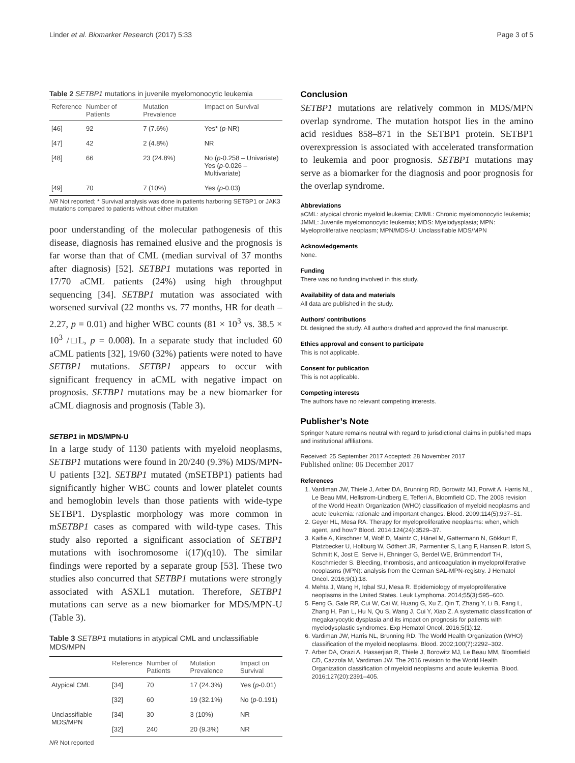Linder et al. Biomarker Research (2017) 5:33 Page 3 of 5
Table 2 SETBP1 mutations in juvenile myelomonocytic leukemia
| Reference | Number of Patients | Mutation Prevalence | Impact on Survival |
| --- | --- | --- | --- |
| [46] | 92 | 7 (7.6%) | Yes* ( p -NR) |
| [47] | 42 | 2 (4.8%) | NR |
| [48] | 66 | 23 (24.8%) | No ( p -0.258 – Univariate) Yes ( p -0.026 – Multivariate) |
| [49] | 70 | 7 (10%) | Yes ( p -0.03) |
NR Not reported; * Survival analysis was done in patients harboring SETBP1 or JAK3 mutations compared to patients without either mutation
poor understanding of the molecular pathogenesis of this disease, diagnosis has remained elusive and the prognosis is far worse than that of CML (median survival of 37 months after diagnosis) [52]. SETBP1 mutations was reported in 17/70 aCML patients (24%) using high throughput sequencing [34]. SETBP1 mutation was associated with worsened survival (22 months vs. 77 months, HR for death – 2.27, p = 0.01) and higher WBC counts (81 × 10<sup>3</sup> vs. 38.5 × 10<sup>3</sup> /□L, p = 0.008). In a separate study that included 60 aCML patients [32], 19/60 (32%) patients were noted to have SETBP1 mutations. SETBP1 appears to occur with significant frequency in aCML with negative impact on prognosis. SETBP1 mutations may be a new biomarker for aCML diagnosis and prognosis (Table 3).
SETBP1 in MDS/MPN-U
In a large study of 1130 patients with myeloid neoplasms, SETBP1 mutations were found in 20/240 (9.3%) MDS/MPN-U patients [32]. SETBP1 mutated (mSETBP1) patients had significantly higher WBC counts and lower platelet counts and hemoglobin levels than those patients with wide-type SETBP1. Dysplastic morphology was more common in mSETBP1 cases as compared with wild-type cases. This study also reported a significant association of SETBP1 mutations with isochromosome i(17)(q10). The similar findings were reported by a separate group [53]. These two studies also concurred that SETBP1 mutations were strongly associated with ASXL1 mutation. Therefore, SETBP1 mutations can serve as a new biomarker for MDS/MPN-U (Table 3).
Table 3 SETBP1 mutations in atypical CML and unclassifiable MDS/MPN
| | Reference | Number of Patients | Mutation Prevalence | Impact on Survival |
| --- | --- | --- | --- | --- |
| Atypical CML | [34] | 70 | 17 (24.3%) | Yes ( p -0.01) |
| | [32] | 60 | 19 (32.1%) | No ( p -0.191) |
| Unclassifiable MDS/MPN | [34] | 30 | 3 (10%) | NR |
| | [32] | 240 | 20 (9.3%) | NR |
NR Not reported
Conclusion
SETBP1 mutations are relatively common in MDS/MPN overlap syndrome. The mutation hotspot lies in the amino acid residues 858–871 in the SETBP1 protein. SETBP1 overexpression is associated with accelerated transformation to leukemia and poor prognosis. SETBP1 mutations may serve as a biomarker for the diagnosis and poor prognosis for the overlap syndrome.
Abbreviations
aCML: atypical chronic myeloid leukemia; CMML: Chronic myelomonocytic leukemia; JMML: Juvenile myelomonocytic leukemia; MDS: Myelodysplasia; MPN: Myeloproliferative neoplasm; MPN/MDS-U: Unclassifiable MDS/MPN
Acknowledgements
None.
Funding
There was no funding involved in this study.
Availability of data and materials
All data are published in the study.
Authors’ contributions
DL designed the study. All authors drafted and approved the final manuscript.
Ethics approval and consent to participate
This is not applicable.
Consent for publication
This is not applicable.
Competing interests
The authors have no relevant competing interests.
Publisher’s Note
Springer Nature remains neutral with regard to jurisdictional claims in published maps and institutional affiliations.
Received: 25 September 2017 Accepted: 28 November 2017
Published online: 06 December 2017
References
1. Vardiman JW, Thiele J, Arber DA, Brunning RD, Borowitz MJ, Porwit A, Harris NL, Le Beau MM, Hellstrom-Lindberg E, Tefferi A, Bloomfield CD. The 2008 revision of the World Health Organization (WHO) classification of myeloid neoplasms and acute leukemia: rationale and important changes. Blood. 2009;114(5):937–51.
2. Geyer HL, Mesa RA. Therapy for myeloproliferative neoplasms: when, which agent, and how? Blood. 2014;124(24):3529–37.
3. Kaifie A, Kirschner M, Wolf D, Maintz C, Hänel M, Gattermann N, Gökkurt E, Platzbecker U, Hollburg W, Göthert JR, Parmentier S, Lang F, Hansen R, Isfort S, Schmitt K, Jost E, Serve H, Ehninger G, Berdel WE, Brümmendorf TH, Koschmieder S. Bleeding, thrombosis, and anticoagulation in myeloproliferative neoplasms (MPN): analysis from the German SAL-MPN-registry. J Hematol Oncol. 2016;9(1):18.
4. Mehta J, Wang H, Iqbal SU, Mesa R. Epidemiology of myeloproliferative neoplasms in the United States. Leuk Lymphoma. 2014;55(3):595–600.
5. Feng G, Gale RP, Cui W, Cai W, Huang G, Xu Z, Qin T, Zhang Y, Li B, Fang L, Zhang H, Pan L, Hu N, Qu S, Wang J, Cui Y, Xiao Z. A systematic classification of megakaryocytic dysplasia and its impact on prognosis for patients with myelodysplastic syndromes. Exp Hematol Oncol. 2016;5(1):12.
6. Vardiman JW, Harris NL, Brunning RD. The World Health Organization (WHO) classification of the myeloid neoplasms. Blood. 2002;100(7):2292–302.
7. Arber DA, Orazi A, Hasserjian R, Thiele J, Borowitz MJ, Le Beau MM, Bloomfield CD, Cazzola M, Vardiman JW. The 2016 revision to the World Health Organization classification of myeloid neoplasms and acute leukemia. Blood. 2016;127(20):2391–405.